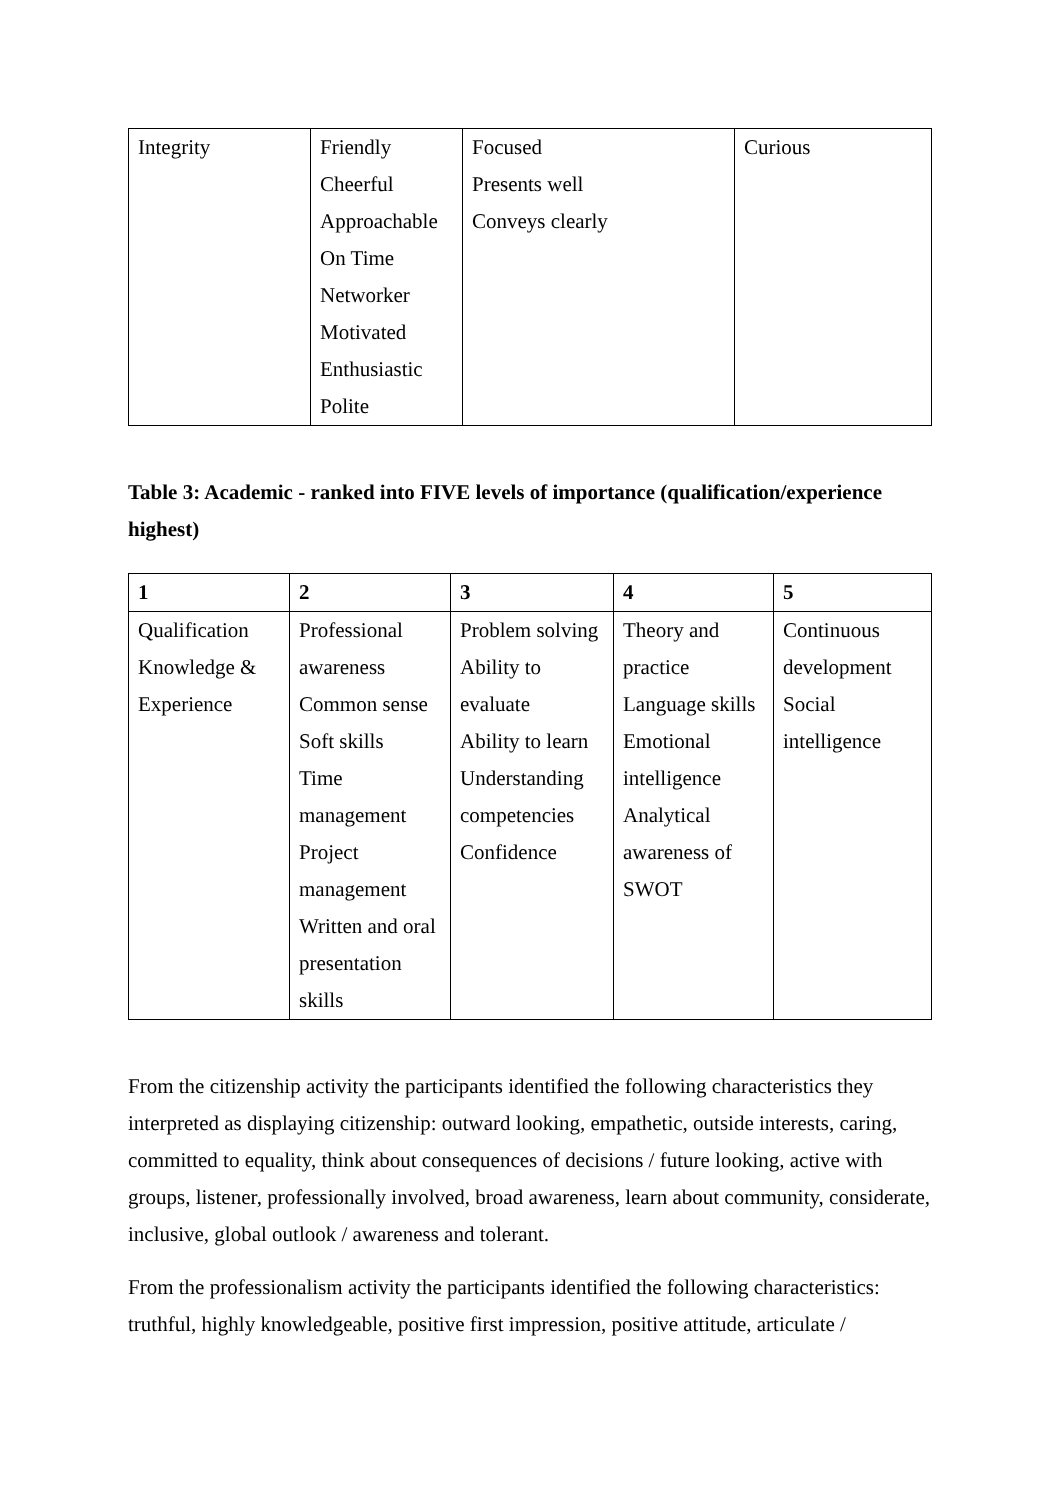| Integrity | Friendly Cheerful Approachable On Time Networker Motivated Enthusiastic Polite | Focused Presents well Conveys clearly | Curious |
Table 3: Academic - ranked into FIVE levels of importance (qualification/experience highest)
| 1 | 2 | 3 | 4 | 5 |
| Qualification Knowledge & Experience | Professional awareness Common sense Soft skills Time management Project management Written and oral presentation skills | Problem solving Ability to evaluate Ability to learn Understanding competencies Confidence | Theory and practice Language skills Emotional intelligence Analytical awareness of SWOT | Continuous development Social intelligence |
From the citizenship activity the participants identified the following characteristics they interpreted as displaying citizenship: outward looking, empathetic, outside interests, caring, committed to equality, think about consequences of decisions / future looking, active with groups, listener, professionally involved, broad awareness, learn about community, considerate, inclusive, global outlook / awareness and tolerant.
From the professionalism activity the participants identified the following characteristics: truthful, highly knowledgeable, positive first impression, positive attitude, articulate /